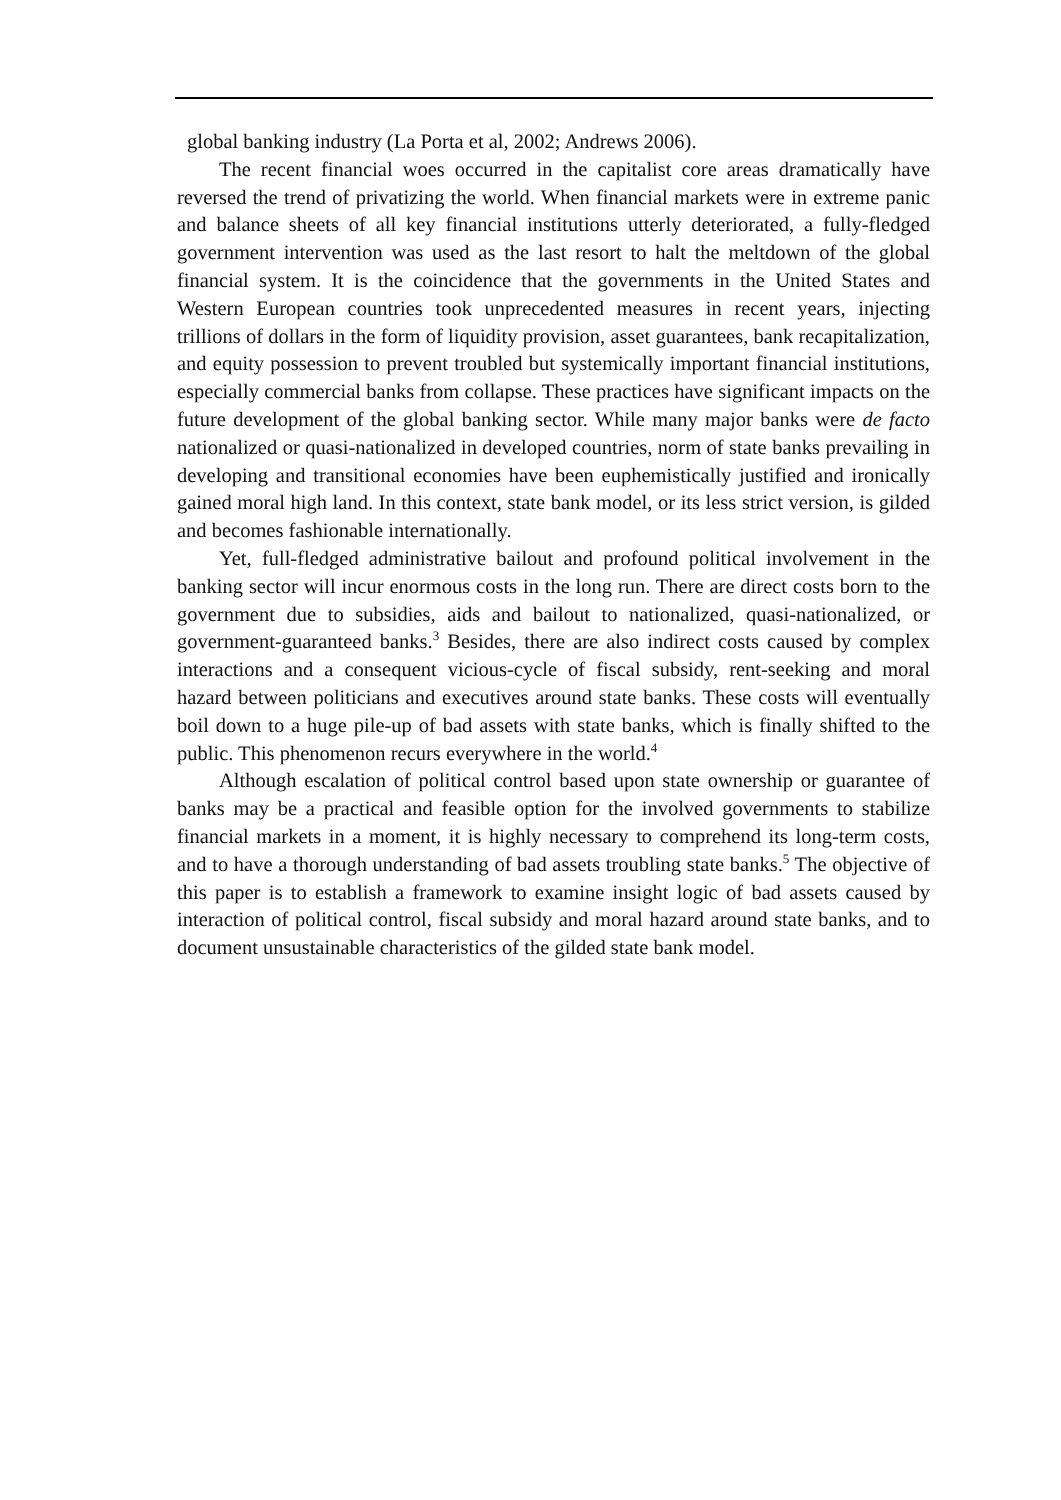global banking industry (La Porta et al, 2002; Andrews 2006).
The recent financial woes occurred in the capitalist core areas dramatically have reversed the trend of privatizing the world. When financial markets were in extreme panic and balance sheets of all key financial institutions utterly deteriorated, a fully-fledged government intervention was used as the last resort to halt the meltdown of the global financial system. It is the coincidence that the governments in the United States and Western European countries took unprecedented measures in recent years, injecting trillions of dollars in the form of liquidity provision, asset guarantees, bank recapitalization, and equity possession to prevent troubled but systemically important financial institutions, especially commercial banks from collapse. These practices have significant impacts on the future development of the global banking sector. While many major banks were de facto nationalized or quasi-nationalized in developed countries, norm of state banks prevailing in developing and transitional economies have been euphemistically justified and ironically gained moral high land. In this context, state bank model, or its less strict version, is gilded and becomes fashionable internationally.
Yet, full-fledged administrative bailout and profound political involvement in the banking sector will incur enormous costs in the long run. There are direct costs born to the government due to subsidies, aids and bailout to nationalized, quasi-nationalized, or government-guaranteed banks.<sup>3</sup> Besides, there are also indirect costs caused by complex interactions and a consequent vicious-cycle of fiscal subsidy, rent-seeking and moral hazard between politicians and executives around state banks. These costs will eventually boil down to a huge pile-up of bad assets with state banks, which is finally shifted to the public. This phenomenon recurs everywhere in the world.<sup>4</sup>
Although escalation of political control based upon state ownership or guarantee of banks may be a practical and feasible option for the involved governments to stabilize financial markets in a moment, it is highly necessary to comprehend its long-term costs, and to have a thorough understanding of bad assets troubling state banks.<sup>5</sup> The objective of this paper is to establish a framework to examine insight logic of bad assets caused by interaction of political control, fiscal subsidy and moral hazard around state banks, and to document unsustainable characteristics of the gilded state bank model.